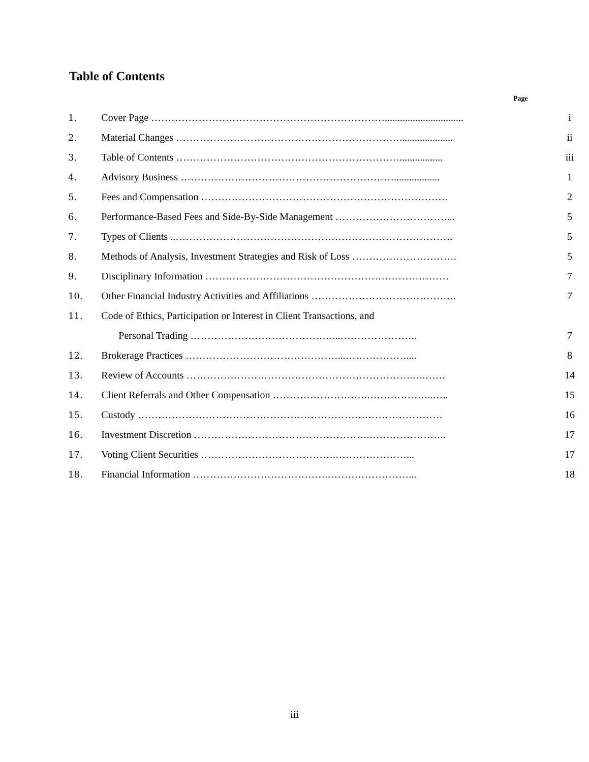Table of Contents
Page
| 1. | Cover Page ……………………………………………………………............................... | i |
| 2. | Material Changes …………………………………………………………..................... | ii |
| 3. | Table of Contents …………………………………………………………................. | iii |
| 4. | Advisory Business ……………………………………………………….................. | 1 |
| 5. | Fees and Compensation ………………………………………………………………. | 2 |
| 6. | Performance-Based Fees and Side-By-Side Management ……………………………... | 5 |
| 7. | Types of Clients ..………………………………………………………………………. | 5 |
| 8. | Methods of Analysis, Investment Strategies and Risk of Loss …………………………. | 5 |
| 9. | Disciplinary Information ……………………………………………………………… | 7 |
| 10. | Other Financial Industry Activities and Affiliations ……………………………………. | 7 |
| 11. | Code of Ethics, Participation or Interest in Client Transactions, and | |
| | Personal Trading ……………………………………...………………….. | 7 |
| 12. | Brokerage Practices ………………………………………...……………….... | 8 |
| 13. | Review of Accounts ………………………………………………………….….…… | 14 |
| 14. | Client Referrals and Other Compensation ……………………….………………..….. | 15 |
| 15. | Custody ……………………………………………………………………………… | 16 |
| 16. | Investment Discretion …………………………………………….………………….. | 17 |
| 17. | Voting Client Securities ………………………………….…………………... | 17 |
| 18. | Financial Information ………………………………….……………………... | 18 |
iii